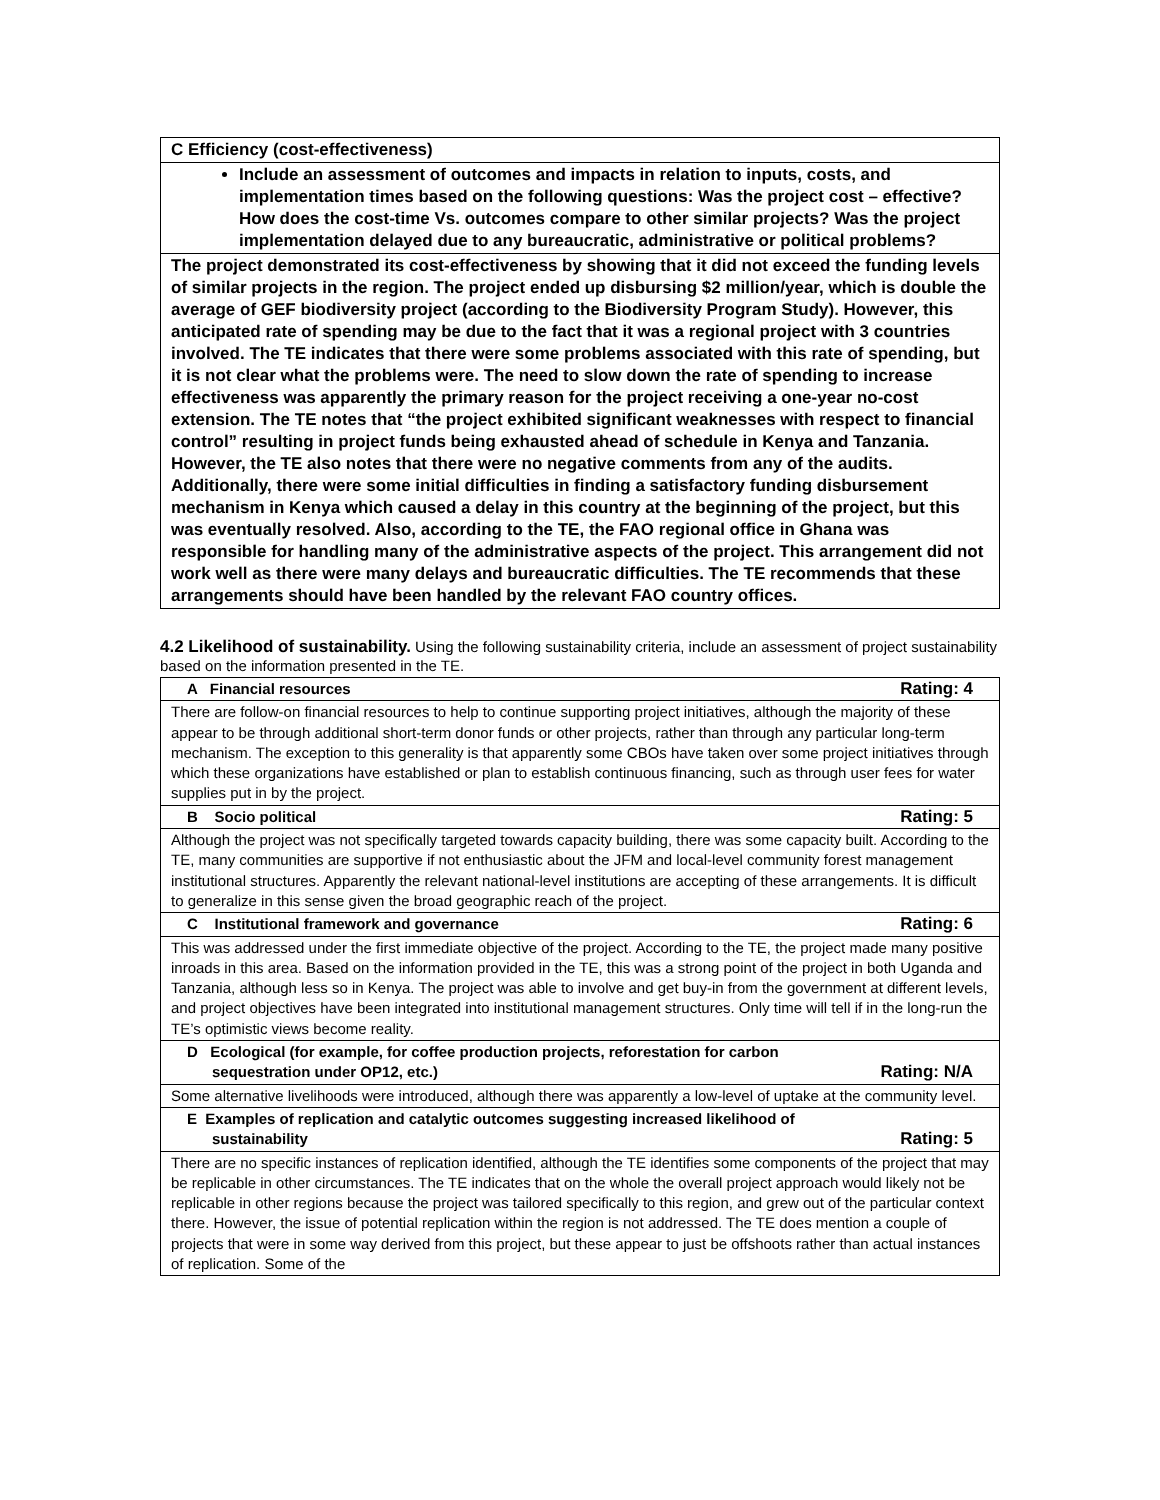| C Efficiency (cost-effectiveness) |
| Include an assessment of outcomes and impacts in relation to inputs, costs, and implementation times based on the following questions: Was the project cost – effective? How does the cost-time Vs. outcomes compare to other similar projects? Was the project implementation delayed due to any bureaucratic, administrative or political problems? |
| The project demonstrated its cost-effectiveness by showing that it did not exceed the funding levels of similar projects in the region. The project ended up disbursing $2 million/year, which is double the average of GEF biodiversity project (according to the Biodiversity Program Study). However, this anticipated rate of spending may be due to the fact that it was a regional project with 3 countries involved. The TE indicates that there were some problems associated with this rate of spending, but it is not clear what the problems were. The need to slow down the rate of spending to increase effectiveness was apparently the primary reason for the project receiving a one-year no-cost extension. The TE notes that “the project exhibited significant weaknesses with respect to financial control” resulting in project funds being exhausted ahead of schedule in Kenya and Tanzania. However, the TE also notes that there were no negative comments from any of the audits. Additionally, there were some initial difficulties in finding a satisfactory funding disbursement mechanism in Kenya which caused a delay in this country at the beginning of the project, but this was eventually resolved. Also, according to the TE, the FAO regional office in Ghana was responsible for handling many of the administrative aspects of the project. This arrangement did not work well as there were many delays and bureaucratic difficulties. The TE recommends that these arrangements should have been handled by the relevant FAO country offices. |
4.2 Likelihood of sustainability. Using the following sustainability criteria, include an assessment of project sustainability based on the information presented in the TE.
| A Financial resources Rating: 4 |
| There are follow-on financial resources to help to continue supporting project initiatives, although the majority of these appear to be through additional short-term donor funds or other projects, rather than through any particular long-term mechanism. The exception to this generality is that apparently some CBOs have taken over some project initiatives through which these organizations have established or plan to establish continuous financing, such as through user fees for water supplies put in by the project. |
| B Socio political Rating: 5 |
| Although the project was not specifically targeted towards capacity building, there was some capacity built. According to the TE, many communities are supportive if not enthusiastic about the JFM and local-level community forest management institutional structures. Apparently the relevant national-level institutions are accepting of these arrangements. It is difficult to generalize in this sense given the broad geographic reach of the project. |
| C Institutional framework and governance Rating: 6 |
| This was addressed under the first immediate objective of the project. According to the TE, the project made many positive inroads in this area. Based on the information provided in the TE, this was a strong point of the project in both Uganda and Tanzania, although less so in Kenya. The project was able to involve and get buy-in from the government at different levels, and project objectives have been integrated into institutional management structures. Only time will tell if in the long-run the TE’s optimistic views become reality. |
| D Ecological (for example, for coffee production projects, reforestation for carbon sequestration under OP12, etc.) Rating: N/A |
| Some alternative livelihoods were introduced, although there was apparently a low-level of uptake at the community level. |
| E Examples of replication and catalytic outcomes suggesting increased likelihood of sustainability Rating: 5 |
| There are no specific instances of replication identified, although the TE identifies some components of the project that may be replicable in other circumstances. The TE indicates that on the whole the overall project approach would likely not be replicable in other regions because the project was tailored specifically to this region, and grew out of the particular context there. However, the issue of potential replication within the region is not addressed. The TE does mention a couple of projects that were in some way derived from this project, but these appear to just be offshoots rather than actual instances of replication. Some of the |